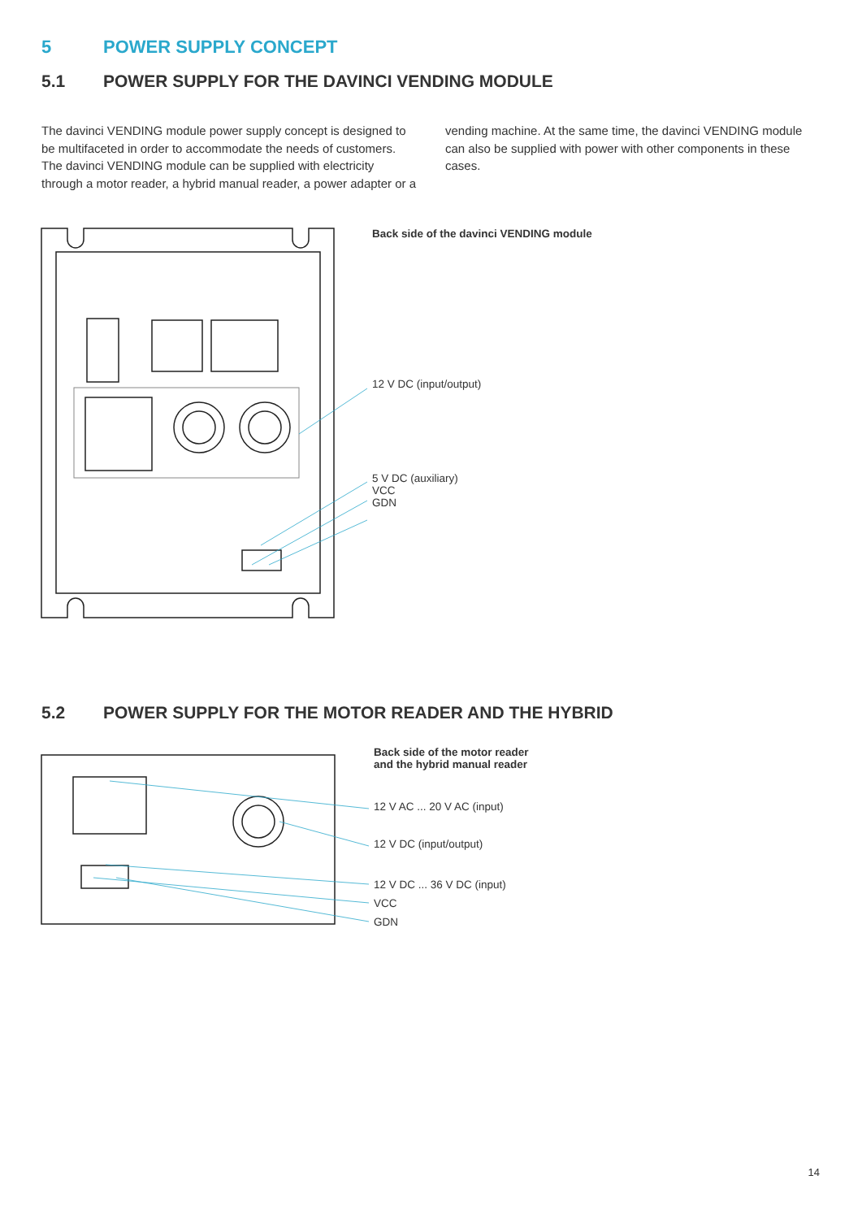5 POWER SUPPLY CONCEPT
5.1 POWER SUPPLY FOR THE DAVINCI VENDING MODULE
The davinci VENDING module power supply concept is designed to be multifaceted in order to accommodate the needs of customers. The davinci VENDING module can be supplied with electricity through a motor reader, a hybrid manual reader, a power adapter or a vending machine. At the same time, the davinci VENDING module can also be supplied with power with other components in these cases.
Back side of the davinci VENDING module
12 V DC (input/output)
5 V DC (auxiliary)
VCC
GDN
5.2 POWER SUPPLY FOR THE MOTOR READER AND THE HYBRID
Back side of the motor reader
and the hybrid manual reader
12 V AC ... 20 V AC (input)
12 V DC (input/output)
12 V DC ... 36 V DC (input)
VCC
GDN
14